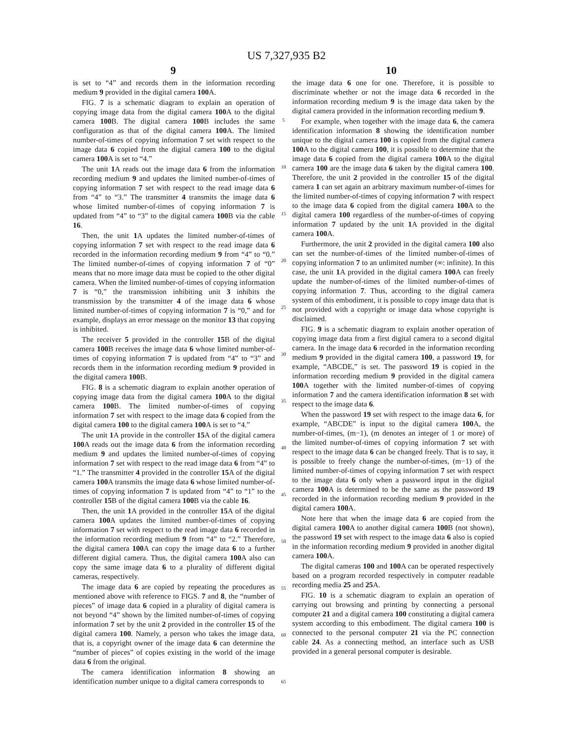US 7,327,935 B2
9 10
is set to “4” and records them in the information recording medium 9 provided in the digital camera 100 A.
FIG. 7 is a schematic diagram to explain an operation of copying image data from the digital camera 100 A to the digital camera 100 B. The digital camera 100 B includes the same configuration as that of the digital camera 100 A. The limited number-of-times of copying information 7 set with respect to the image data 6 copied from the digital camera 100 to the digital camera 100 A is set to “4.”
The unit 1 A reads out the image data 6 from the information recording medium 9 and updates the limited number-of-times of copying information 7 set with respect to the read image data 6 from “4” to “3.” The transmitter 4 transmits the image data 6 whose limited number-of-times of copying information 7 is updated from “4” to “3” to the digital camera 100 B via the cable 16.
Then, the unit 1 A updates the limited number-of-times of copying information 7 set with respect to the read image data 6 recorded in the information recording medium 9 from “4” to “0.” The limited number-of-times of copying information 7 of “0” means that no more image data must be copied to the other digital camera. When the limited number-of-times of copying information 7 is “0,” the transmission inhibiting unit 3 inhibits the transmission by the transmitter 4 of the image data 6 whose limited number-of-times of copying information 7 is “0,” and for example, displays an error message on the monitor 13 that copying is inhibited.
The receiver 5 provided in the controller 15 B of the digital camera 100 B receives the image data 6 whose limited number-of-times of copying information 7 is updated from “4” to “3” and records them in the information recording medium 9 provided in the digital camera 100 B.
FIG. 8 is a schematic diagram to explain another operation of copying image data from the digital camera 100 A to the digital camera 100 B. The limited number-of-times of copying information 7 set with respect to the image data 6 copied from the digital camera 100 to the digital camera 100 A is set to “4.”
The unit 1 A provide in the controller 15 A of the digital camera 100 A reads out the image data 6 from the information recording medium 9 and updates the limited number-of-times of copying information 7 set with respect to the read image data 6 from “4” to “1.” The transmitter 4 provided in the controller 15 A of the digital camera 100 A transmits the image data 6 whose limited number-of-times of copying information 7 is updated from “4” to “1” to the controller 15 B of the digital camera 100 B via the cable 16.
Then, the unit 1 A provided in the controller 15 A of the digital camera 100 A updates the limited number-of-times of copying information 7 set with respect to the read image data 6 recorded in the information recording medium 9 from “4” to “2.” Therefore, the digital camera 100 A can copy the image data 6 to a further different digital camera. Thus, the digital camera 100 A also can copy the same image data 6 to a plurality of different digital cameras, respectively.
The image data 6 are copied by repeating the procedures as mentioned above with reference to FIGS. 7 and 8, the “number of pieces” of image data 6 copied in a plurality of digital camera is not beyond “4” shown by the limited number-of-times of copying information 7 set by the unit 2 provided in the controller 15 of the digital camera 100. Namely, a person who takes the image data, that is, a copyright owner of the image data 6 can determine the “number of pieces” of copies existing in the world of the image data 6 from the original.
The camera identification information 8 showing an identification number unique to a digital camera corresponds to
5
10
15
20
25
30
35
40
45
50
55
60
65
the image data 6 one for one. Therefore, it is possible to discriminate whether or not the image data 6 recorded in the information recording medium 9 is the image data taken by the digital camera provided in the information recording medium 9.
For example, when together with the image data 6, the camera identification information 8 showing the identification number unique to the digital camera 100 is copied from the digital camera 100 A to the digital camera 100, it is possible to determine that the image data 6 copied from the digital camera 100 A to the digital camera 100 are the image data 6 taken by the digital camera 100. Therefore, the unit 2 provided in the controller 15 of the digital camera 1 can set again an arbitrary maximum number-of-times for the limited number-of-times of copying information 7 with respect to the image data 6 copied from the digital camera 100 A to the digital camera 100 regardless of the number-of-times of copying information 7 updated by the unit 1 A provided in the digital camera 100 A.
Furthermore, the unit 2 provided in the digital camera 100 also can set the number-of-times of the limited number-of-times of copying information 7 to an unlimited number (∞: infinite). In this case, the unit 1 A provided in the digital camera 100 A can freely update the number-of-times of the limited number-of-times of copying information 7. Thus, according to the digital camera system of this embodiment, it is possible to copy image data that is not provided with a copyright or image data whose copyright is disclaimed.
FIG. 9 is a schematic diagram to explain another operation of copying image data from a first digital camera to a second digital camera. In the image data 6 recorded in the information recording medium 9 provided in the digital camera 100, a password 19, for example, “ABCDE,” is set. The password 19 is copied in the information recording medium 9 provided in the digital camera 100 A together with the limited number-of-times of copying information 7 and the camera identification information 8 set with respect to the image data 6.
When the password 19 set with respect to the image data 6, for example, “ABCDE” is input to the digital camera 100 A, the number-of-times, (m−1), (m denotes an integer of 1 or more) of the limited number-of-times of copying information 7 set with respect to the image data 6 can be changed freely. That is to say, it is possible to freely change the number-of-times, (m−1) of the limited number-of-times of copying information 7 set with respect to the image data 6 only when a password input in the digital camera 100 A is determined to be the same as the password 19 recorded in the information recording medium 9 provided in the digital camera 100 A.
Note here that when the image data 6 are copied from the digital camera 100 A to another digital camera 100 B (not shown), the password 19 set with respect to the image data 6 also is copied in the information recording medium 9 provided in another digital camera 100 A.
The digital cameras 100 and 100 A can be operated respectively based on a program recorded respectively in computer readable recording media 25 and 25 A.
FIG. 10 is a schematic diagram to explain an operation of carrying out browsing and printing by connecting a personal computer 21 and a digital camera 100 constituting a digital camera system according to this embodiment. The digital camera 100 is connected to the personal computer 21 via the PC connection cable 24. As a connecting method, an interface such as USB provided in a general personal computer is desirable.